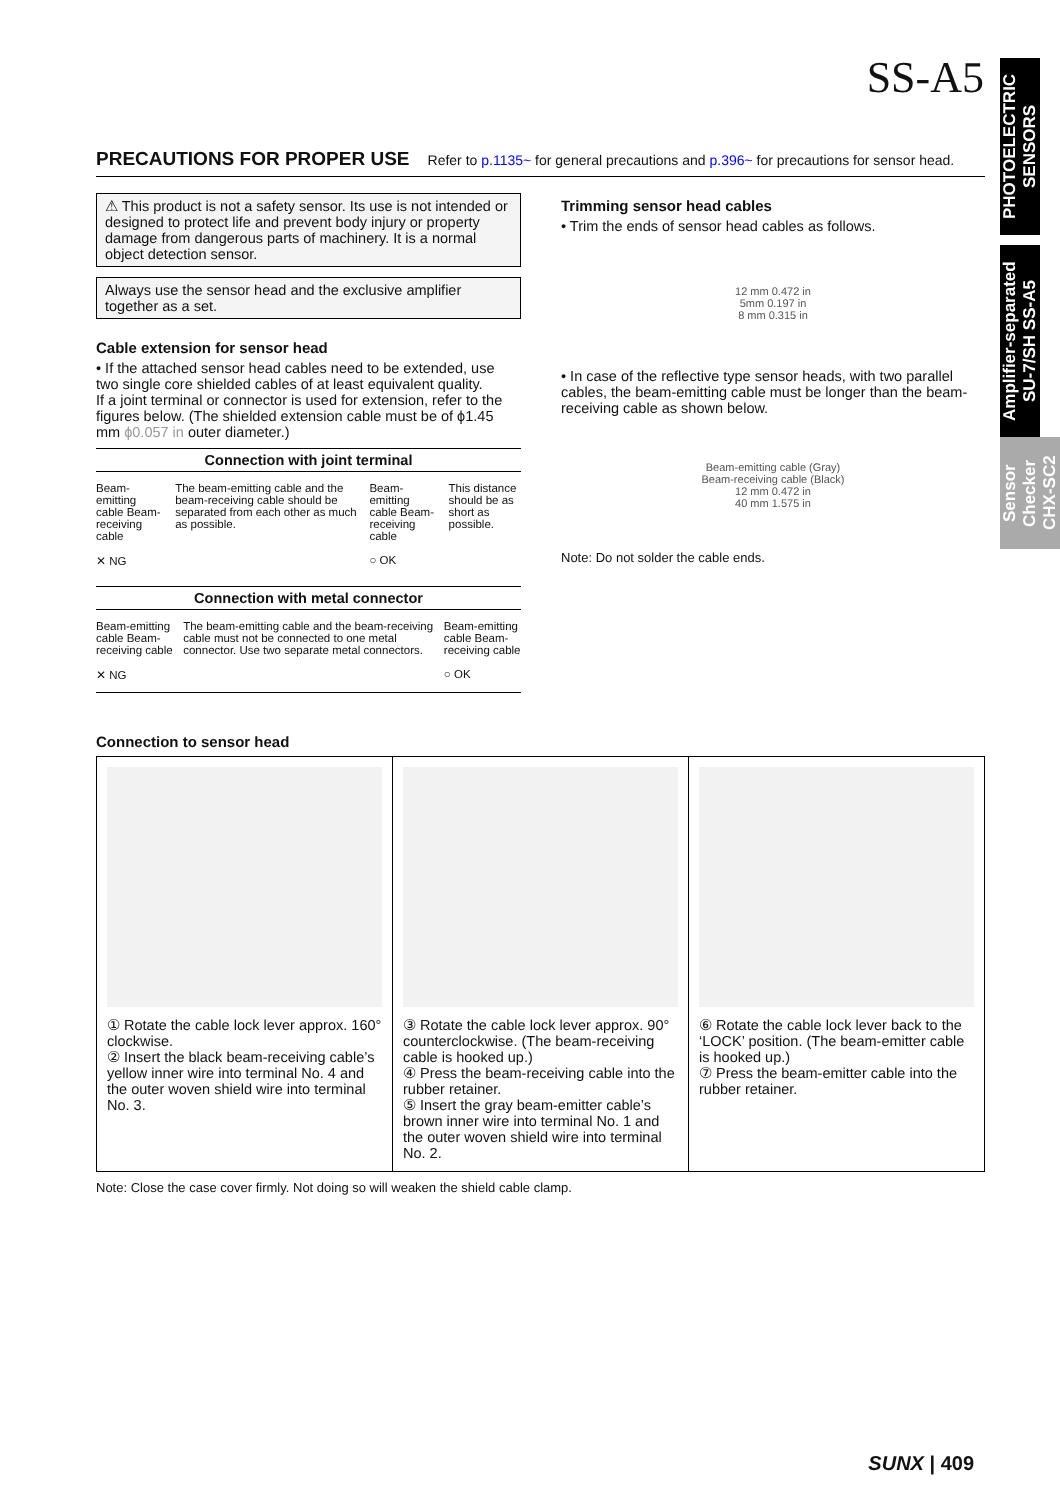SS-A5
PHOTOELECTRIC SENSORS
Amplifier-separated SU-7/SH SS-A5
Sensor Checker CHX-SC2
PRECAUTIONS FOR PROPER USE Refer to p.1135~ for general precautions and p.396~ for precautions for sensor head.
⚠ This product is not a safety sensor. Its use is not intended or designed to protect life and prevent body injury or property damage from dangerous parts of machinery. It is a normal object detection sensor.
Always use the sensor head and the exclusive amplifier together as a set.
Cable extension for sensor head
• If the attached sensor head cables need to be extended, use two single core shielded cables of at least equivalent quality.
If a joint terminal or connector is used for extension, refer to the figures below. (The shielded extension cable must be of ϕ1.45 mm ϕ0.057 in outer diameter.)
Connection with joint terminal
Beam-emitting cable Beam-receiving cable
✕ NG
The beam-emitting cable and the beam-receiving cable should be separated from each other as much as possible.
Beam-emitting cable Beam-receiving cable
○ OK
This distance should be as short as possible.
Connection with metal connector
Beam-emitting cable Beam-receiving cable
✕ NG
The beam-emitting cable and the beam-receiving cable must not be connected to one metal connector. Use two separate metal connectors.
Beam-emitting cable Beam-receiving cable
○ OK
Trimming sensor head cables
• Trim the ends of sensor head cables as follows.
12 mm 0.472 in
5mm 0.197 in
8 mm 0.315 in
• In case of the reflective type sensor heads, with two parallel cables, the beam-emitting cable must be longer than the beam-receiving cable as shown below.
Beam-emitting cable (Gray)
Beam-receiving cable (Black)
12 mm 0.472 in
40 mm 1.575 in
Note: Do not solder the cable ends.
Connection to sensor head
① Rotate the cable lock lever approx. 160° clockwise.
② Insert the black beam-receiving cable’s yellow inner wire into terminal No. 4 and the outer woven shield wire into terminal No. 3.
③ Rotate the cable lock lever approx. 90° counterclockwise. (The beam-receiving cable is hooked up.)
④ Press the beam-receiving cable into the rubber retainer.
⑤ Insert the gray beam-emitter cable’s brown inner wire into terminal No. 1 and the outer woven shield wire into terminal No. 2.
⑥ Rotate the cable lock lever back to the ‘LOCK’ position. (The beam-emitter cable is hooked up.)
⑦ Press the beam-emitter cable into the rubber retainer.
Note: Close the case cover firmly. Not doing so will weaken the shield cable clamp.
SUNX | 409